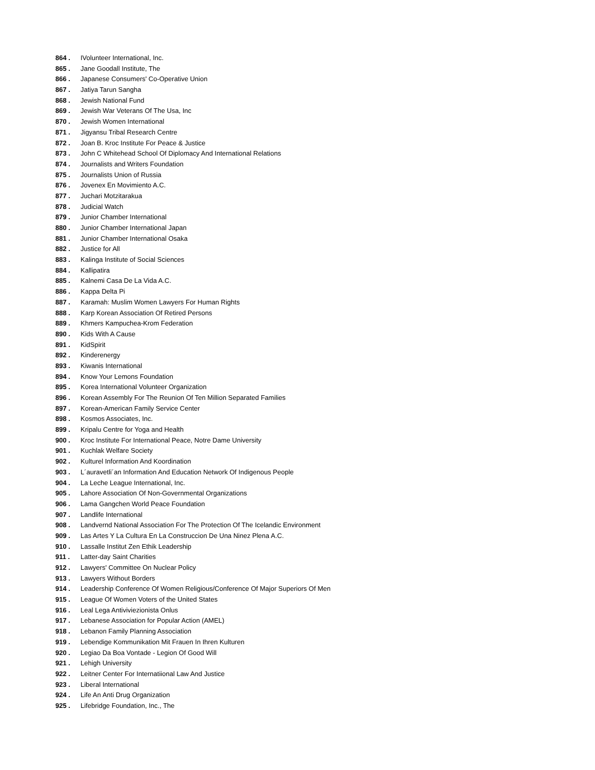864 . IVolunteer International, Inc.
865 . Jane Goodall Institute, The
866 . Japanese Consumers' Co-Operative Union
867 . Jatiya Tarun Sangha
868 . Jewish National Fund
869 . Jewish War Veterans Of The Usa, Inc
870 . Jewish Women International
871 . Jigyansu Tribal Research Centre
872 . Joan B. Kroc Institute For Peace & Justice
873 . John C Whitehead School Of Diplomacy And International Relations
874 . Journalists and Writers Foundation
875 . Journalists Union of Russia
876 . Jovenex En Movimiento A.C.
877 . Juchari Motzitarakua
878 . Judicial Watch
879 . Junior Chamber International
880 . Junior Chamber International Japan
881 . Junior Chamber International Osaka
882 . Justice for All
883 . Kalinga Institute of Social Sciences
884 . Kallipatira
885 . Kalnemi Casa De La Vida A.C.
886 . Kappa Delta Pi
887 . Karamah: Muslim Women Lawyers For Human Rights
888 . Karp Korean Association Of Retired Persons
889 . Khmers Kampuchea-Krom Federation
890 . Kids With A Cause
891 . KidSpirit
892 . Kinderenergy
893 . Kiwanis International
894 . Know Your Lemons Foundation
895 . Korea International Volunteer Organization
896 . Korean Assembly For The Reunion Of Ten Million Separated Families
897 . Korean-American Family Service Center
898 . Kosmos Associates, Inc.
899 . Kripalu Centre for Yoga and Health
900 . Kroc Institute For International Peace, Notre Dame University
901 . Kuchlak Welfare Society
902 . Kulturel Information And Koordination
903 . L´auravetli´an Information And Education Network Of Indigenous People
904 . La Leche League International, Inc.
905 . Lahore Association Of Non-Governmental Organizations
906 . Lama Gangchen World Peace Foundation
907 . Landlife International
908 . Landvernd National Association For The Protection Of The Icelandic Environment
909 . Las Artes Y La Cultura En La Construccion De Una Ninez Plena A.C.
910 . Lassalle Institut Zen Ethik Leadership
911 . Latter-day Saint Charities
912 . Lawyers' Committee On Nuclear Policy
913 . Lawyers Without Borders
914 . Leadership Conference Of Women Religious/Conference Of Major Superiors Of Men
915 . League Of Women Voters of the United States
916 . Leal Lega Antiviviezionista Onlus
917 . Lebanese Association for Popular Action (AMEL)
918 . Lebanon Family Planning Association
919 . Lebendige Kommunikation Mit Frauen In Ihren Kulturen
920 . Legiao Da Boa Vontade - Legion Of Good Will
921 . Lehigh University
922 . Leitner Center For Internatiional Law And Justice
923 . Liberal International
924 . Life An Anti Drug Organization
925 . Lifebridge Foundation, Inc., The